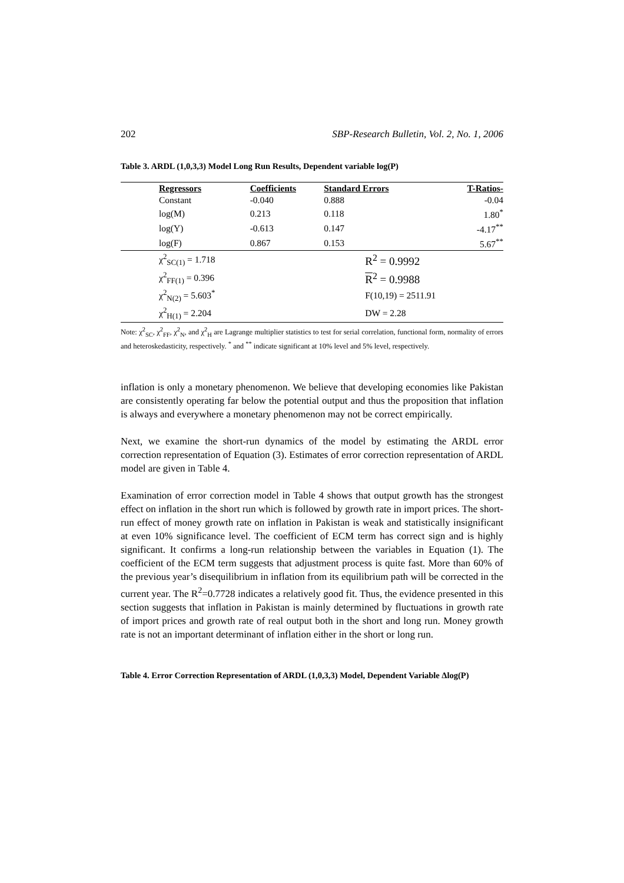202 SBP-Research Bulletin, Vol. 2, No. 1, 2006
Table 3. ARDL (1,0,3,3) Model Long Run Results, Dependent variable log(P)
| Regressors | Coefficients | Standard Errors | T-Ratios- |
| --- | --- | --- | --- |
| Constant | -0.040 | 0.888 | -0.04 |
| log(M) | 0.213 | 0.118 | 1.80<sup>*</sup> |
| log(Y) | -0.613 | 0.147 | -4.17<sup>**</sup> |
| log(F) | 0.867 | 0.153 | 5.67<sup>**</sup> |
| χ<sup>2</sup><sub>SC(1)</sub> = 1.718 | | R<sup>2</sup> = 0.9992 | |
| χ<sup>2</sup><sub>FF(1)</sub> = 0.396 | | R<sup>2</sup> = 0.9988 | |
| χ<sup>2</sup><sub>N(2)</sub> = 5.603<sup>*</sup> | | F(10,19) = 2511.91 | |
| χ<sup>2</sup><sub>H(1)</sub> = 2.204 | | DW = 2.28 | |
Note: χ<sup>2</sup><sub>SC</sub>, χ<sup>2</sup><sub>FF</sub>, χ<sup>2</sup><sub>N</sub>, and χ<sup>2</sup><sub>H</sub> are Lagrange multiplier statistics to test for serial correlation, functional form, normality of errors and heteroskedasticity, respectively. <sup>*</sup> and <sup>**</sup> indicate significant at 10% level and 5% level, respectively.
inflation is only a monetary phenomenon. We believe that developing economies like Pakistan are consistently operating far below the potential output and thus the proposition that inflation is always and everywhere a monetary phenomenon may not be correct empirically.
Next, we examine the short-run dynamics of the model by estimating the ARDL error correction representation of Equation (3). Estimates of error correction representation of ARDL model are given in Table 4.
Examination of error correction model in Table 4 shows that output growth has the strongest effect on inflation in the short run which is followed by growth rate in import prices. The short-run effect of money growth rate on inflation in Pakistan is weak and statistically insignificant at even 10% significance level. The coefficient of ECM term has correct sign and is highly significant. It confirms a long-run relationship between the variables in Equation (1). The coefficient of the ECM term suggests that adjustment process is quite fast. More than 60% of the previous year’s disequilibrium in inflation from its equilibrium path will be corrected in the current year. The R<sup>2</sup>=0.7728 indicates a relatively good fit. Thus, the evidence presented in this section suggests that inflation in Pakistan is mainly determined by fluctuations in growth rate of import prices and growth rate of real output both in the short and long run. Money growth rate is not an important determinant of inflation either in the short or long run.
Table 4. Error Correction Representation of ARDL (1,0,3,3) Model, Dependent Variable Δlog(P)